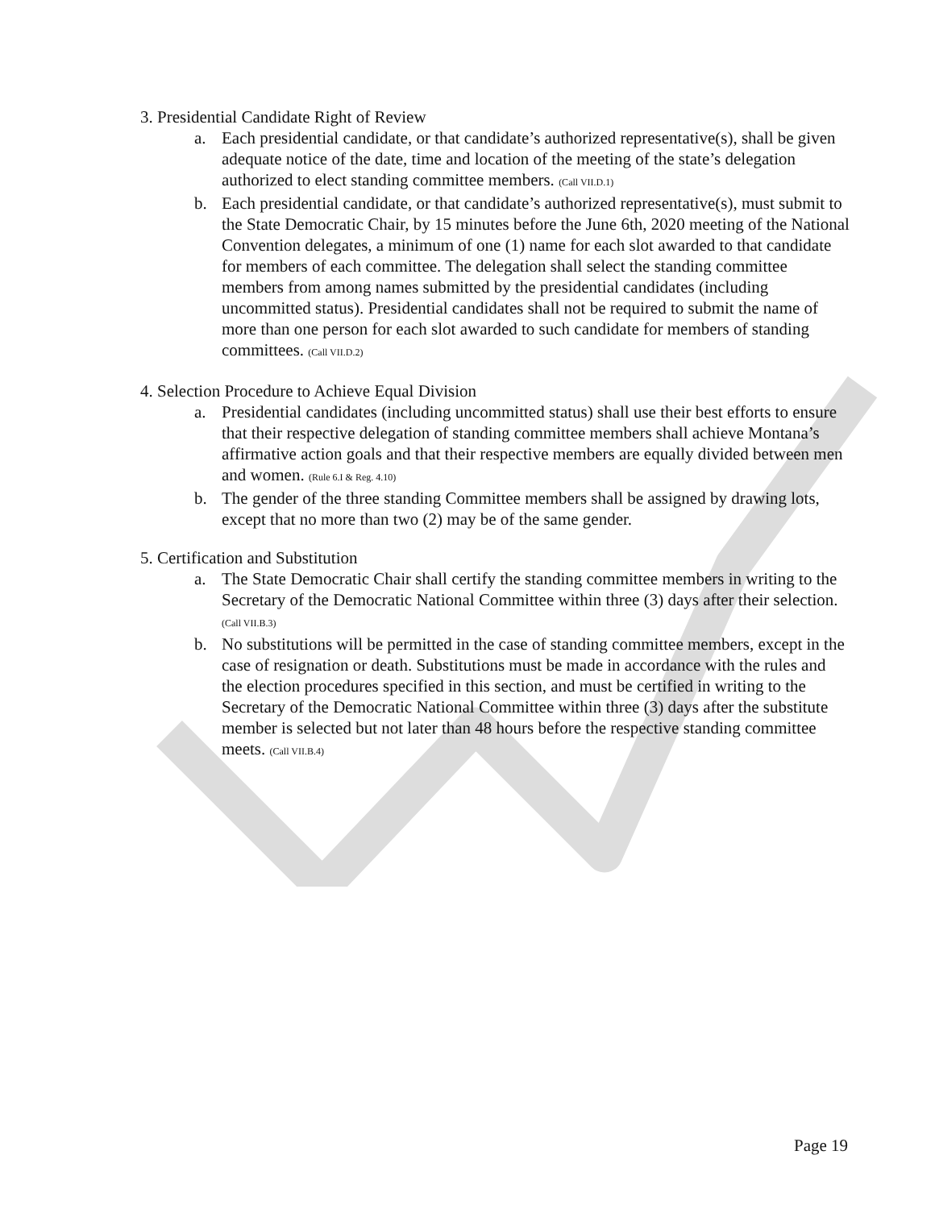3. Presidential Candidate Right of Review
a. Each presidential candidate, or that candidate’s authorized representative(s), shall be given adequate notice of the date, time and location of the meeting of the state’s delegation authorized to elect standing committee members. (Call VII.D.1)
b. Each presidential candidate, or that candidate’s authorized representative(s), must submit to the State Democratic Chair, by 15 minutes before the June 6th, 2020 meeting of the National Convention delegates, a minimum of one (1) name for each slot awarded to that candidate for members of each committee. The delegation shall select the standing committee members from among names submitted by the presidential candidates (including uncommitted status). Presidential candidates shall not be required to submit the name of more than one person for each slot awarded to such candidate for members of standing committees. (Call VII.D.2)
4. Selection Procedure to Achieve Equal Division
a. Presidential candidates (including uncommitted status) shall use their best efforts to ensure that their respective delegation of standing committee members shall achieve Montana’s affirmative action goals and that their respective members are equally divided between men and women. (Rule 6.I & Reg. 4.10)
b. The gender of the three standing Committee members shall be assigned by drawing lots, except that no more than two (2) may be of the same gender.
5. Certification and Substitution
a. The State Democratic Chair shall certify the standing committee members in writing to the Secretary of the Democratic National Committee within three (3) days after their selection. (Call VII.B.3)
b. No substitutions will be permitted in the case of standing committee members, except in the case of resignation or death. Substitutions must be made in accordance with the rules and the election procedures specified in this section, and must be certified in writing to the Secretary of the Democratic National Committee within three (3) days after the substitute member is selected but not later than 48 hours before the respective standing committee meets. (Call VII.B.4)
Page 19